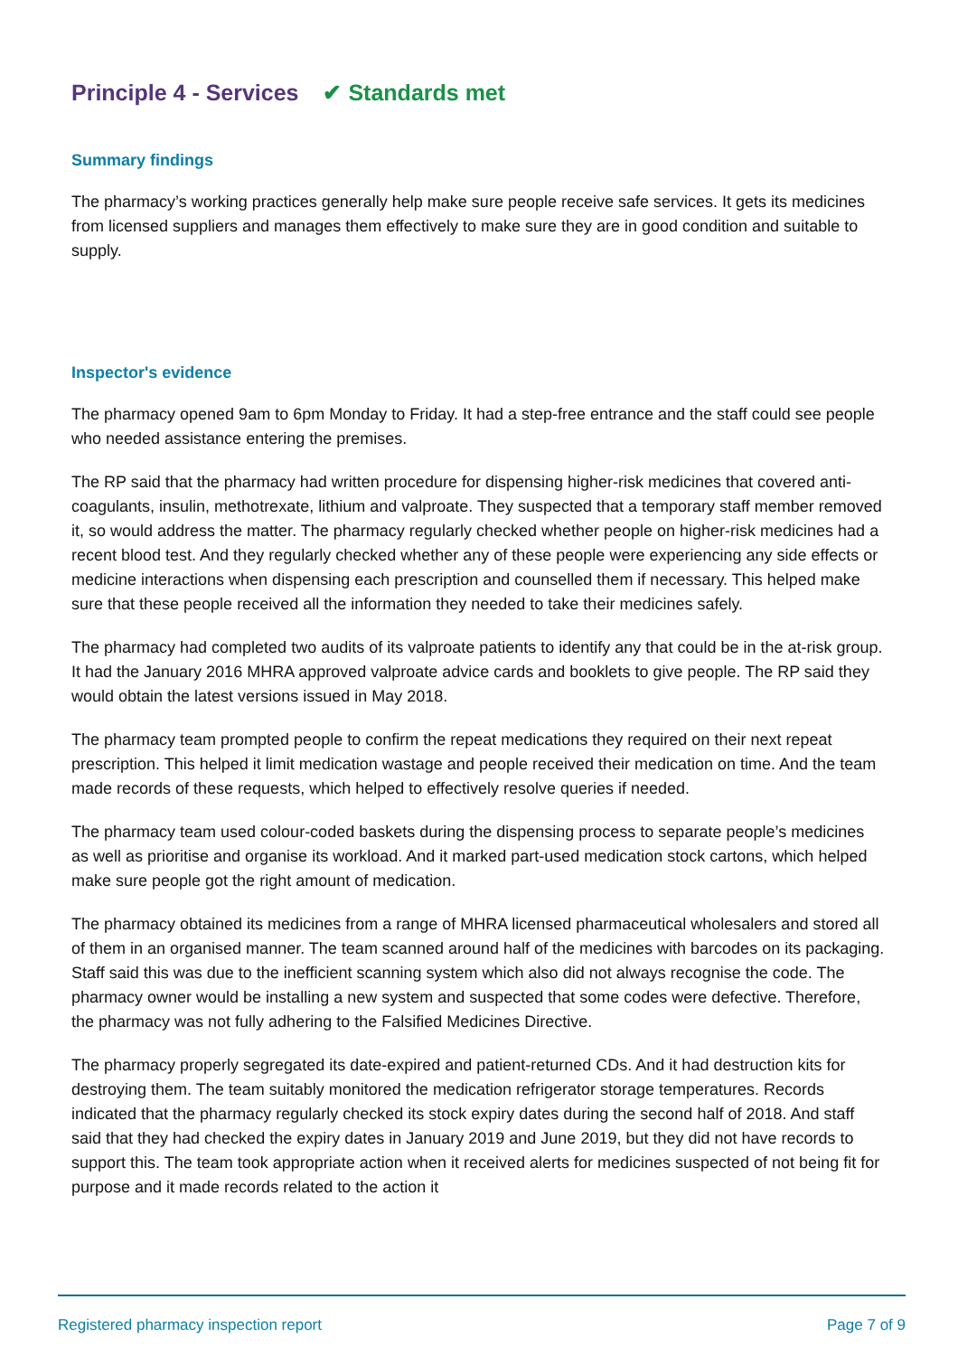Principle 4 - Services ✔ Standards met
Summary findings
The pharmacy’s working practices generally help make sure people receive safe services. It gets its medicines from licensed suppliers and manages them effectively to make sure they are in good condition and suitable to supply.
Inspector's evidence
The pharmacy opened 9am to 6pm Monday to Friday. It had a step-free entrance and the staff could see people who needed assistance entering the premises.
The RP said that the pharmacy had written procedure for dispensing higher-risk medicines that covered anti-coagulants, insulin, methotrexate, lithium and valproate. They suspected that a temporary staff member removed it, so would address the matter. The pharmacy regularly checked whether people on higher-risk medicines had a recent blood test. And they regularly checked whether any of these people were experiencing any side effects or medicine interactions when dispensing each prescription and counselled them if necessary. This helped make sure that these people received all the information they needed to take their medicines safely.
The pharmacy had completed two audits of its valproate patients to identify any that could be in the at-risk group. It had the January 2016 MHRA approved valproate advice cards and booklets to give people. The RP said they would obtain the latest versions issued in May 2018.
The pharmacy team prompted people to confirm the repeat medications they required on their next repeat prescription. This helped it limit medication wastage and people received their medication on time. And the team made records of these requests, which helped to effectively resolve queries if needed.
The pharmacy team used colour-coded baskets during the dispensing process to separate people’s medicines as well as prioritise and organise its workload. And it marked part-used medication stock cartons, which helped make sure people got the right amount of medication.
The pharmacy obtained its medicines from a range of MHRA licensed pharmaceutical wholesalers and stored all of them in an organised manner. The team scanned around half of the medicines with barcodes on its packaging. Staff said this was due to the inefficient scanning system which also did not always recognise the code. The pharmacy owner would be installing a new system and suspected that some codes were defective. Therefore, the pharmacy was not fully adhering to the Falsified Medicines Directive.
The pharmacy properly segregated its date-expired and patient-returned CDs. And it had destruction kits for destroying them. The team suitably monitored the medication refrigerator storage temperatures. Records indicated that the pharmacy regularly checked its stock expiry dates during the second half of 2018. And staff said that they had checked the expiry dates in January 2019 and June 2019, but they did not have records to support this. The team took appropriate action when it received alerts for medicines suspected of not being fit for purpose and it made records related to the action it
Registered pharmacy inspection report Page 7 of 9